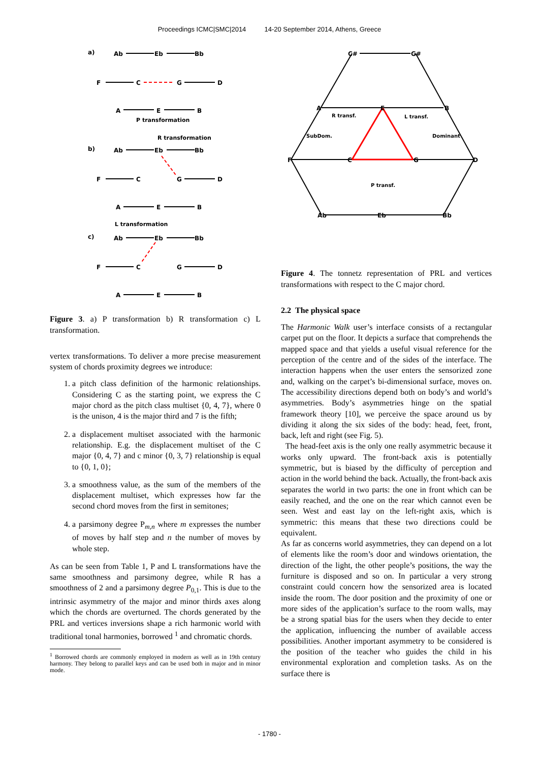Proceedings ICMC|SMC|2014 14-20 September 2014, Athens, Greece
a)
Ab
Eb
Bb
F
C
G
D
A
E
B
P transformation
R transformation
b)
Ab
Eb
Bb
F
C
G
D
A
E
B
L transformation
c)
Ab
Eb
Bb
F
C
G
D
A
E
B
Figure 3. a) P transformation b) R transformation c) L transformation.
vertex transformations. To deliver a more precise measurement system of chords proximity degrees we introduce:
1. a pitch class definition of the harmonic relationships. Considering C as the starting point, we express the C major chord as the pitch class multiset {0, 4, 7}, where 0 is the unison, 4 is the major third and 7 is the fifth;
2. a displacement multiset associated with the harmonic relationship. E.g. the displacement multiset of the C major {0, 4, 7} and c minor {0, 3, 7} relationship is equal to {0, 1, 0};
3. a smoothness value, as the sum of the members of the displacement multiset, which expresses how far the second chord moves from the first in semitones;
4. a parsimony degree P<sub>m,n</sub> where m expresses the number of moves by half step and n the number of moves by whole step.
As can be seen from Table 1, P and L transformations have the same smoothness and parsimony degree, while R has a smoothness of 2 and a parsimony degree P<sub>0,1</sub>. This is due to the intrinsic asymmetry of the major and minor thirds axes along which the chords are overturned. The chords generated by the PRL and vertices inversions shape a rich harmonic world with traditional tonal harmonies, borrowed <sup>1</sup> and chromatic chords.
<sup>1</sup> Borrowed chords are commonly employed in modern as well as in 19th century harmony. They belong to parallel keys and can be used both in major and in minor mode.
C#
G#
A
E
B
R transf.
L transf.
SubDom.
Dominant
F
C
G
D
P transf.
Ab
Eb
Bb
Figure 4. The tonnetz representation of PRL and vertices transformations with respect to the C major chord.
2.2 The physical space
The Harmonic Walk user’s interface consists of a rectangular carpet put on the floor. It depicts a surface that comprehends the mapped space and that yields a useful visual reference for the perception of the centre and of the sides of the interface. The interaction happens when the user enters the sensorized zone and, walking on the carpet’s bi-dimensional surface, moves on. The accessibility directions depend both on body’s and world’s asymmetries. Body’s asymmetries hinge on the spatial framework theory [10], we perceive the space around us by dividing it along the six sides of the body: head, feet, front, back, left and right (see Fig. 5).
The head-feet axis is the only one really asymmetric because it works only upward. The front-back axis is potentially symmetric, but is biased by the difficulty of perception and action in the world behind the back. Actually, the front-back axis separates the world in two parts: the one in front which can be easily reached, and the one on the rear which cannot even be seen. West and east lay on the left-right axis, which is symmetric: this means that these two directions could be equivalent.
As far as concerns world asymmetries, they can depend on a lot of elements like the room’s door and windows orientation, the direction of the light, the other people’s positions, the way the furniture is disposed and so on. In particular a very strong constraint could concern how the sensorized area is located inside the room. The door position and the proximity of one or more sides of the application’s surface to the room walls, may be a strong spatial bias for the users when they decide to enter the application, influencing the number of available access possibilities. Another important asymmetry to be considered is the position of the teacher who guides the child in his environmental exploration and completion tasks. As on the surface there is
- 1780 -